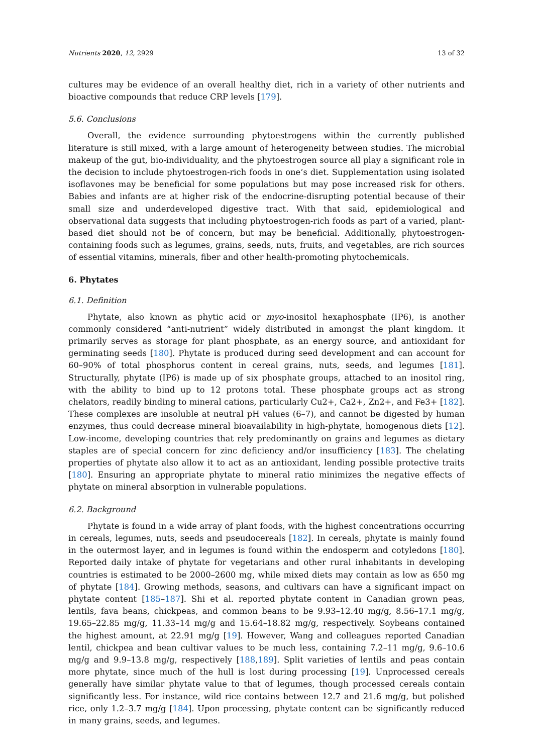Nutrients 2020, 12, 2929 13 of 32
cultures may be evidence of an overall healthy diet, rich in a variety of other nutrients and bioactive compounds that reduce CRP levels [179].
5.6. Conclusions
Overall, the evidence surrounding phytoestrogens within the currently published literature is still mixed, with a large amount of heterogeneity between studies. The microbial makeup of the gut, bio-individuality, and the phytoestrogen source all play a significant role in the decision to include phytoestrogen-rich foods in one’s diet. Supplementation using isolated isoflavones may be beneficial for some populations but may pose increased risk for others. Babies and infants are at higher risk of the endocrine-disrupting potential because of their small size and underdeveloped digestive tract. With that said, epidemiological and observational data suggests that including phytoestrogen-rich foods as part of a varied, plant-based diet should not be of concern, but may be beneficial. Additionally, phytoestrogen-containing foods such as legumes, grains, seeds, nuts, fruits, and vegetables, are rich sources of essential vitamins, minerals, fiber and other health-promoting phytochemicals.
6. Phytates
6.1. Definition
Phytate, also known as phytic acid or myo-inositol hexaphosphate (IP6), is another commonly considered “anti-nutrient” widely distributed in amongst the plant kingdom. It primarily serves as storage for plant phosphate, as an energy source, and antioxidant for germinating seeds [180]. Phytate is produced during seed development and can account for 60–90% of total phosphorus content in cereal grains, nuts, seeds, and legumes [181]. Structurally, phytate (IP6) is made up of six phosphate groups, attached to an inositol ring, with the ability to bind up to 12 protons total. These phosphate groups act as strong chelators, readily binding to mineral cations, particularly Cu2+, Ca2+, Zn2+, and Fe3+ [182]. These complexes are insoluble at neutral pH values (6–7), and cannot be digested by human enzymes, thus could decrease mineral bioavailability in high-phytate, homogenous diets [12]. Low-income, developing countries that rely predominantly on grains and legumes as dietary staples are of special concern for zinc deficiency and/or insufficiency [183]. The chelating properties of phytate also allow it to act as an antioxidant, lending possible protective traits [180]. Ensuring an appropriate phytate to mineral ratio minimizes the negative effects of phytate on mineral absorption in vulnerable populations.
6.2. Background
Phytate is found in a wide array of plant foods, with the highest concentrations occurring in cereals, legumes, nuts, seeds and pseudocereals [182]. In cereals, phytate is mainly found in the outermost layer, and in legumes is found within the endosperm and cotyledons [180]. Reported daily intake of phytate for vegetarians and other rural inhabitants in developing countries is estimated to be 2000–2600 mg, while mixed diets may contain as low as 650 mg of phytate [184]. Growing methods, seasons, and cultivars can have a significant impact on phytate content [185–187]. Shi et al. reported phytate content in Canadian grown peas, lentils, fava beans, chickpeas, and common beans to be 9.93–12.40 mg/g, 8.56–17.1 mg/g, 19.65–22.85 mg/g, 11.33–14 mg/g and 15.64–18.82 mg/g, respectively. Soybeans contained the highest amount, at 22.91 mg/g [19]. However, Wang and colleagues reported Canadian lentil, chickpea and bean cultivar values to be much less, containing 7.2–11 mg/g, 9.6–10.6 mg/g and 9.9–13.8 mg/g, respectively [188,189]. Split varieties of lentils and peas contain more phytate, since much of the hull is lost during processing [19]. Unprocessed cereals generally have similar phytate value to that of legumes, though processed cereals contain significantly less. For instance, wild rice contains between 12.7 and 21.6 mg/g, but polished rice, only 1.2–3.7 mg/g [184]. Upon processing, phytate content can be significantly reduced in many grains, seeds, and legumes.